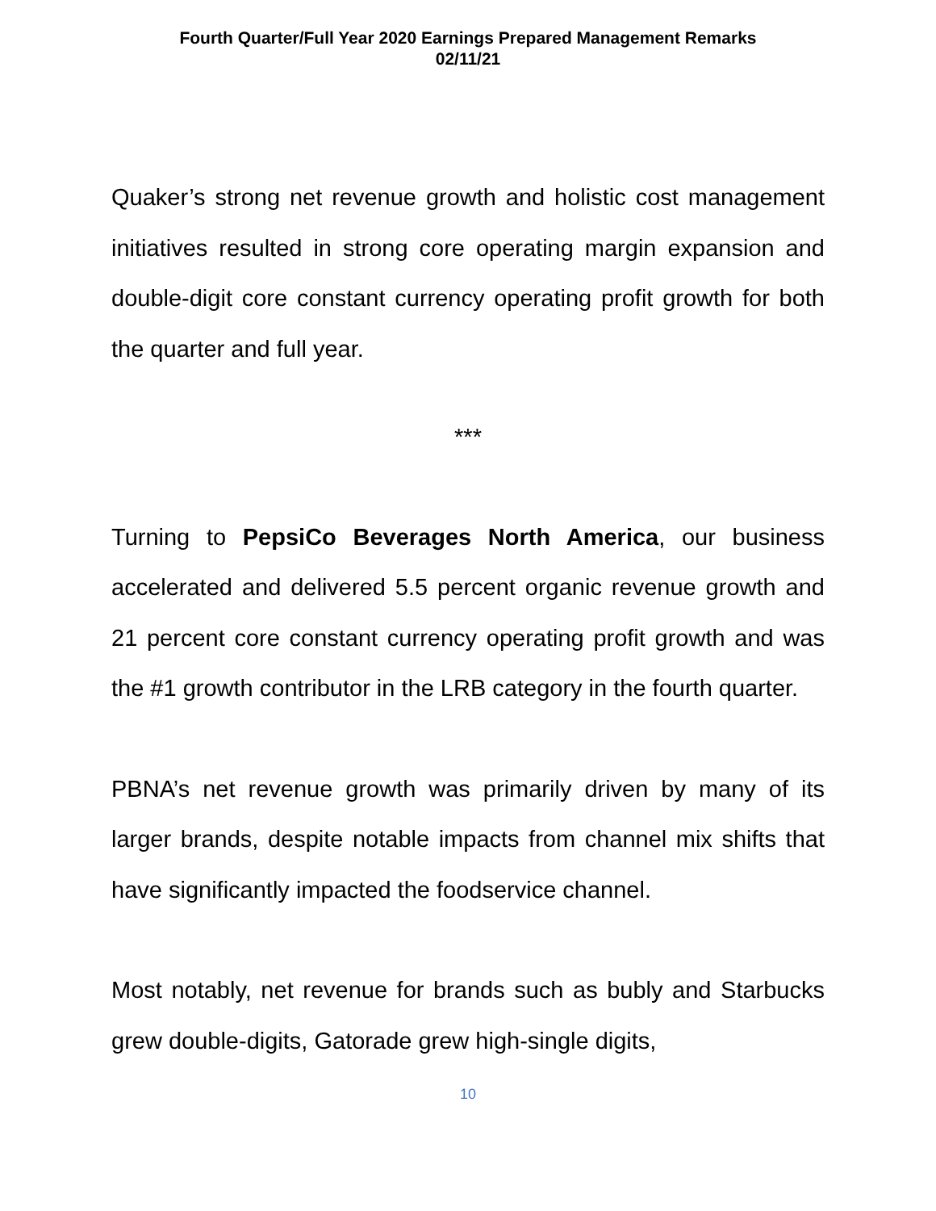Fourth Quarter/Full Year 2020 Earnings Prepared Management Remarks
02/11/21
Quaker’s strong net revenue growth and holistic cost management initiatives resulted in strong core operating margin expansion and double-digit core constant currency operating profit growth for both the quarter and full year.
***
Turning to PepsiCo Beverages North America, our business accelerated and delivered 5.5 percent organic revenue growth and 21 percent core constant currency operating profit growth and was the #1 growth contributor in the LRB category in the fourth quarter.
PBNA’s net revenue growth was primarily driven by many of its larger brands, despite notable impacts from channel mix shifts that have significantly impacted the foodservice channel.
Most notably, net revenue for brands such as bubly and Starbucks grew double-digits, Gatorade grew high-single digits,
10